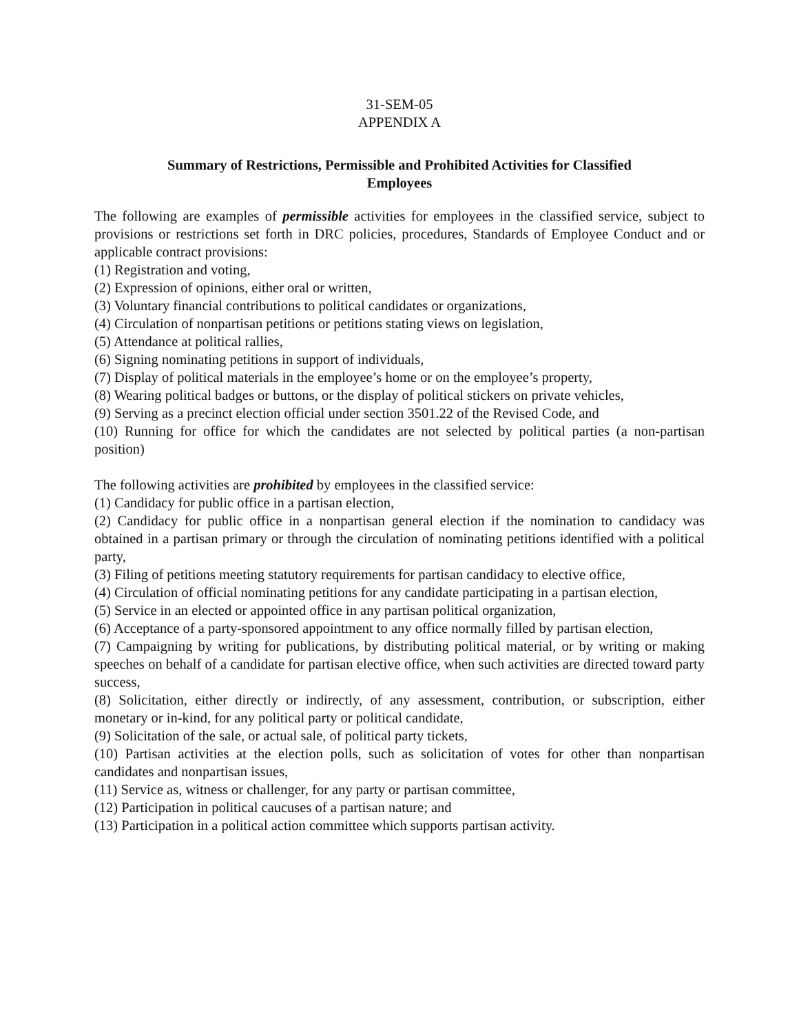31-SEM-05
APPENDIX A
Summary of Restrictions, Permissible and Prohibited Activities for Classified
Employees
The following are examples of permissible activities for employees in the classified service, subject to provisions or restrictions set forth in DRC policies, procedures, Standards of Employee Conduct and or applicable contract provisions:
(1) Registration and voting,
(2) Expression of opinions, either oral or written,
(3) Voluntary financial contributions to political candidates or organizations,
(4) Circulation of nonpartisan petitions or petitions stating views on legislation,
(5) Attendance at political rallies,
(6) Signing nominating petitions in support of individuals,
(7) Display of political materials in the employee’s home or on the employee’s property,
(8) Wearing political badges or buttons, or the display of political stickers on private vehicles,
(9) Serving as a precinct election official under section 3501.22 of the Revised Code, and
(10) Running for office for which the candidates are not selected by political parties (a non-partisan position)
The following activities are prohibited by employees in the classified service:
(1) Candidacy for public office in a partisan election,
(2) Candidacy for public office in a nonpartisan general election if the nomination to candidacy was obtained in a partisan primary or through the circulation of nominating petitions identified with a political party,
(3) Filing of petitions meeting statutory requirements for partisan candidacy to elective office,
(4) Circulation of official nominating petitions for any candidate participating in a partisan election,
(5) Service in an elected or appointed office in any partisan political organization,
(6) Acceptance of a party-sponsored appointment to any office normally filled by partisan election,
(7) Campaigning by writing for publications, by distributing political material, or by writing or making speeches on behalf of a candidate for partisan elective office, when such activities are directed toward party success,
(8) Solicitation, either directly or indirectly, of any assessment, contribution, or subscription, either monetary or in-kind, for any political party or political candidate,
(9) Solicitation of the sale, or actual sale, of political party tickets,
(10) Partisan activities at the election polls, such as solicitation of votes for other than nonpartisan candidates and nonpartisan issues,
(11) Service as, witness or challenger, for any party or partisan committee,
(12) Participation in political caucuses of a partisan nature; and
(13) Participation in a political action committee which supports partisan activity.